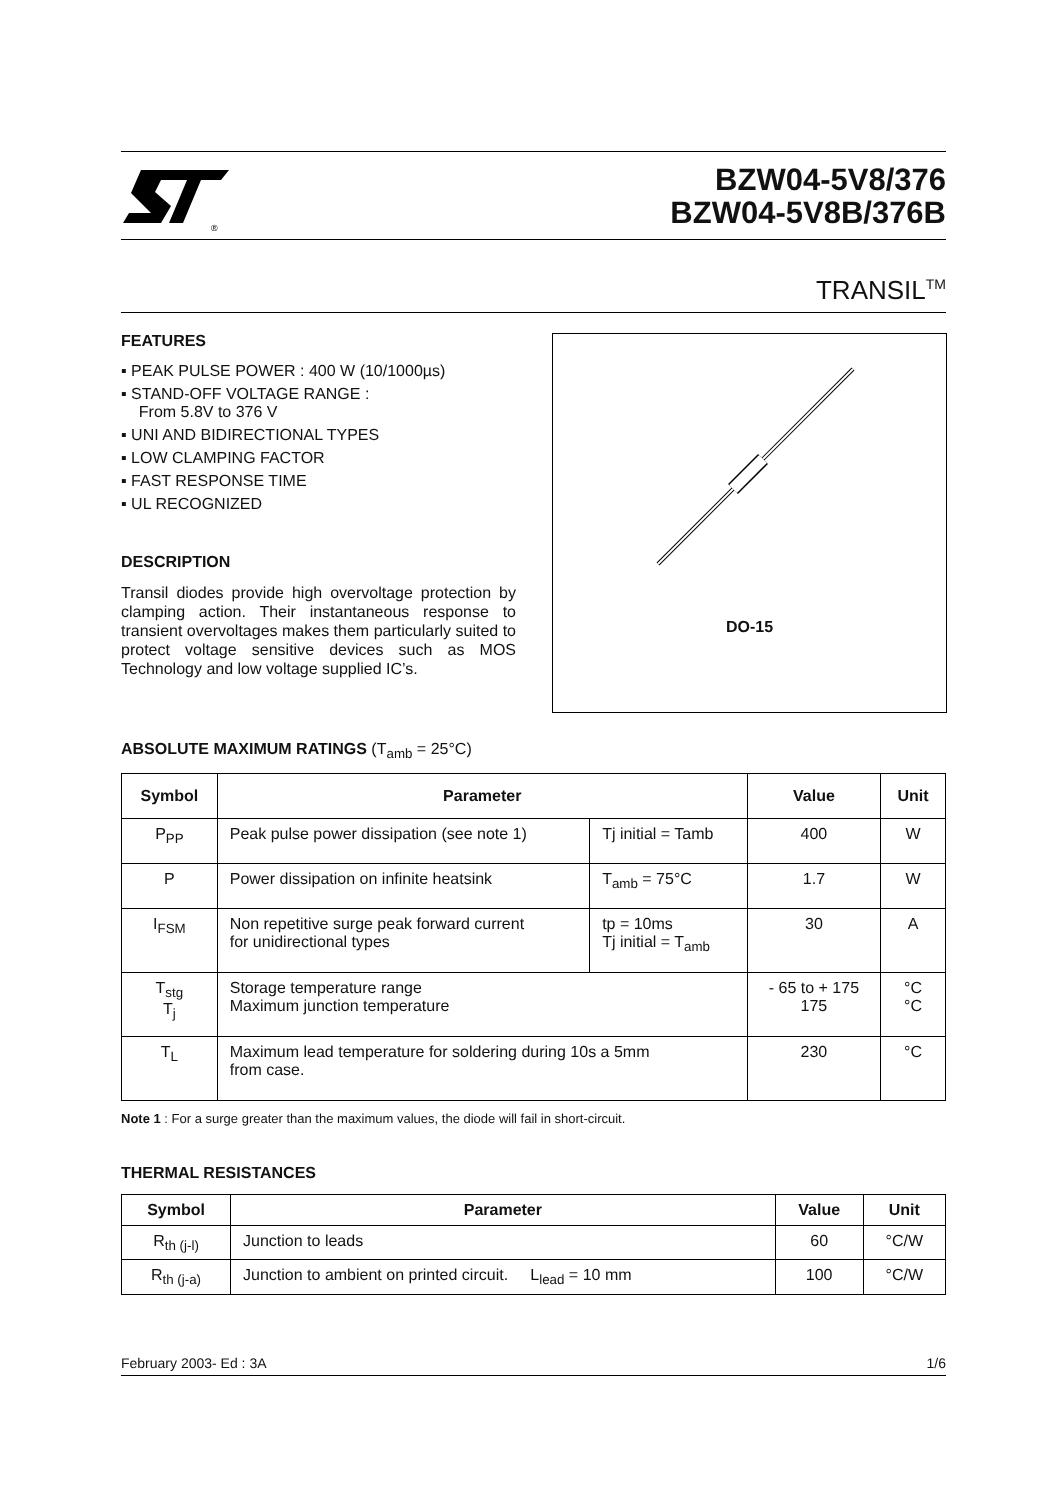®
BZW04-5V8/376
BZW04-5V8B/376B
TRANSIL<sup>TM</sup>
FEATURES
▪ PEAK PULSE POWER : 400 W (10/1000µs)
▪ STAND-OFF VOLTAGE RANGE :
From 5.8V to 376 V
▪ UNI AND BIDIRECTIONAL TYPES
▪ LOW CLAMPING FACTOR
▪ FAST RESPONSE TIME
▪ UL RECOGNIZED
DESCRIPTION
Transil diodes provide high overvoltage protection by clamping action. Their instantaneous response to transient overvoltages makes them particularly suited to protect voltage sensitive devices such as MOS Technology and low voltage supplied IC’s.
DO-15
ABSOLUTE MAXIMUM RATINGS (T<sub>amb</sub> = 25°C)
| Symbol | Parameter | | Value | Unit |
| --- | --- | --- | --- | --- |
| P<sub>PP</sub> | Peak pulse power dissipation (see note 1) | Tj initial = Tamb | 400 | W |
| P | Power dissipation on infinite heatsink | T<sub>amb</sub> = 75°C | 1.7 | W |
| I<sub>FSM</sub> | Non repetitive surge peak forward current for unidirectional types | tp = 10ms Tj initial = T<sub>amb</sub> | 30 | A |
| T<sub>stg</sub> T<sub>j</sub> | Storage temperature range Maximum junction temperature | | - 65 to + 175 175 | °C °C |
| T<sub>L</sub> | Maximum lead temperature for soldering during 10s a 5mm from case. | | 230 | °C |
Note 1 : For a surge greater than the maximum values, the diode will fail in short-circuit.
THERMAL RESISTANCES
| Symbol | Parameter | Value | Unit |
| --- | --- | --- | --- |
| R<sub>th (j-l)</sub> | Junction to leads | 60 | °C/W |
| R<sub>th (j-a)</sub> | Junction to ambient on printed circuit. L<sub>lead</sub> = 10 mm | 100 | °C/W |
February 2003- Ed : 3A 1/6